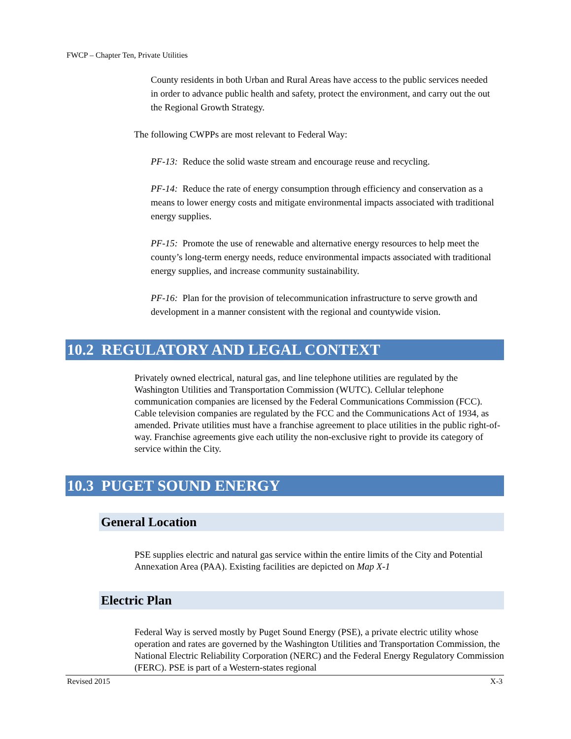FWCP – Chapter Ten, Private Utilities
County residents in both Urban and Rural Areas have access to the public services needed in order to advance public health and safety, protect the environment, and carry out the out the Regional Growth Strategy.
The following CWPPs are most relevant to Federal Way:
PF-13: Reduce the solid waste stream and encourage reuse and recycling.
PF-14: Reduce the rate of energy consumption through efficiency and conservation as a means to lower energy costs and mitigate environmental impacts associated with traditional energy supplies.
PF-15: Promote the use of renewable and alternative energy resources to help meet the county’s long-term energy needs, reduce environmental impacts associated with traditional energy supplies, and increase community sustainability.
PF-16: Plan for the provision of telecommunication infrastructure to serve growth and development in a manner consistent with the regional and countywide vision.
10.2 REGULATORY AND LEGAL CONTEXT
Privately owned electrical, natural gas, and line telephone utilities are regulated by the Washington Utilities and Transportation Commission (WUTC). Cellular telephone communication companies are licensed by the Federal Communications Commission (FCC). Cable television companies are regulated by the FCC and the Communications Act of 1934, as amended. Private utilities must have a franchise agreement to place utilities in the public right-of-way. Franchise agreements give each utility the non-exclusive right to provide its category of service within the City.
10.3 PUGET SOUND ENERGY
General Location
PSE supplies electric and natural gas service within the entire limits of the City and Potential Annexation Area (PAA). Existing facilities are depicted on Map X-1
Electric Plan
Federal Way is served mostly by Puget Sound Energy (PSE), a private electric utility whose operation and rates are governed by the Washington Utilities and Transportation Commission, the National Electric Reliability Corporation (NERC) and the Federal Energy Regulatory Commission (FERC). PSE is part of a Western-states regional
Revised 2015 X-3